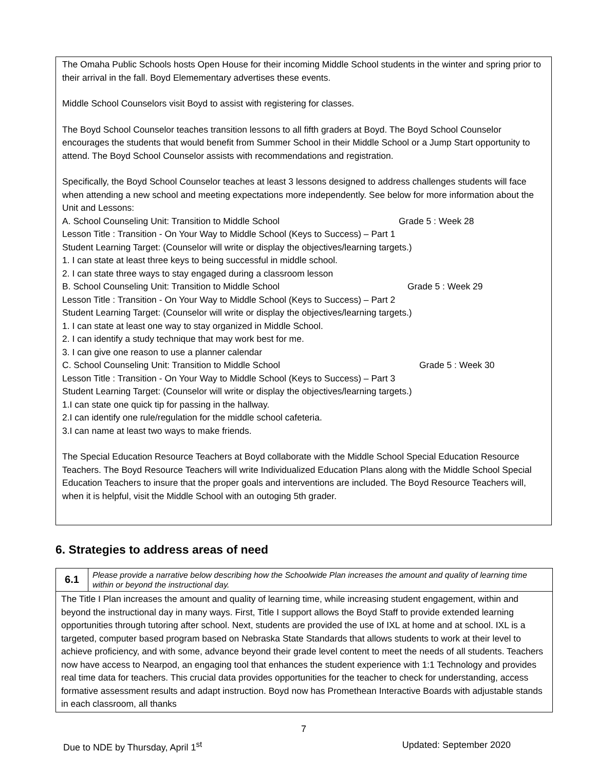The Omaha Public Schools hosts Open House for their incoming Middle School students in the winter and spring prior to their arrival in the fall. Boyd Elemementary advertises these events.
Middle School Counselors visit Boyd to assist with registering for classes.
The Boyd School Counselor teaches transition lessons to all fifth graders at Boyd. The Boyd School Counselor encourages the students that would benefit from Summer School in their Middle School or a Jump Start opportunity to attend. The Boyd School Counselor assists with recommendations and registration.
Specifically, the Boyd School Counselor teaches at least 3 lessons designed to address challenges students will face when attending a new school and meeting expectations more independently. See below for more information about the Unit and Lessons:
A. School Counseling Unit: Transition to Middle School Grade 5 : Week 28
Lesson Title : Transition - On Your Way to Middle School (Keys to Success) – Part 1
Student Learning Target: (Counselor will write or display the objectives/learning targets.)
1. I can state at least three keys to being successful in middle school.
2. I can state three ways to stay engaged during a classroom lesson
B. School Counseling Unit: Transition to Middle School Grade 5 : Week 29
Lesson Title : Transition - On Your Way to Middle School (Keys to Success) – Part 2
Student Learning Target: (Counselor will write or display the objectives/learning targets.)
1. I can state at least one way to stay organized in Middle School.
2. I can identify a study technique that may work best for me.
3. I can give one reason to use a planner calendar
C. School Counseling Unit: Transition to Middle School Grade 5 : Week 30
Lesson Title : Transition - On Your Way to Middle School (Keys to Success) – Part 3
Student Learning Target: (Counselor will write or display the objectives/learning targets.)
1.I can state one quick tip for passing in the hallway.
2.I can identify one rule/regulation for the middle school cafeteria.
3.I can name at least two ways to make friends.
The Special Education Resource Teachers at Boyd collaborate with the Middle School Special Education Resource Teachers. The Boyd Resource Teachers will write Individualized Education Plans along with the Middle School Special Education Teachers to insure that the proper goals and interventions are included. The Boyd Resource Teachers will, when it is helpful, visit the Middle School with an outoging 5th grader.
6. Strategies to address areas of need
| 6.1 | Please provide a narrative below describing how the Schoolwide Plan increases the amount and quality of learning time within or beyond the instructional day. |
| The Title I Plan increases the amount and quality of learning time, while increasing student engagement, within and beyond the instructional day in many ways. First, Title I support allows the Boyd Staff to provide extended learning opportunities through tutoring after school. Next, students are provided the use of IXL at home and at school. IXL is a targeted, computer based program based on Nebraska State Standards that allows students to work at their level to achieve proficiency, and with some, advance beyond their grade level content to meet the needs of all students. Teachers now have access to Nearpod, an engaging tool that enhances the student experience with 1:1 Technology and provides real time data for teachers. This crucial data provides opportunities for the teacher to check for understanding, access formative assessment results and adapt instruction. Boyd now has Promethean Interactive Boards with adjustable stands in each classroom, all thanks | |
7
Due to NDE by Thursday, April 1<sup>st</sup> Updated: September 2020